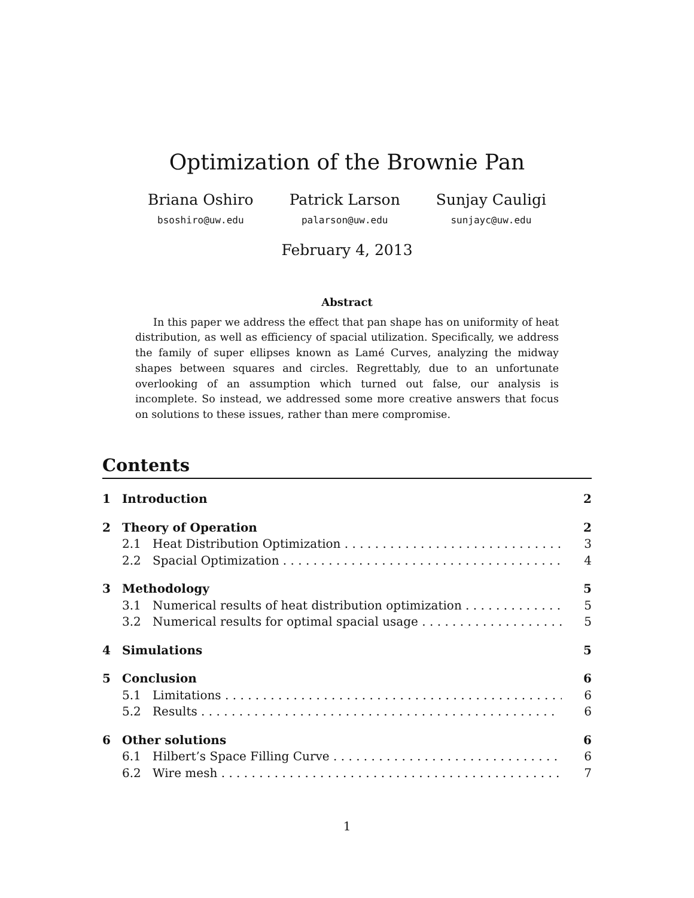Optimization of the Brownie Pan
Briana Oshiro
bsoshiro@uw.edu
Patrick Larson
palarson@uw.edu
Sunjay Cauligi
sunjayc@uw.edu
February 4, 2013
Abstract
In this paper we address the effect that pan shape has on uniformity of heat distribution, as well as efficiency of spacial utilization. Specifically, we address the family of super ellipses known as Lamé Curves, analyzing the midway shapes between squares and circles. Regrettably, due to an unfortunate overlooking of an assumption which turned out false, our analysis is incomplete. So instead, we addressed some more creative answers that focus on solutions to these issues, rather than mere compromise.
Contents
1 Introduction 2
2 Theory of Operation 2
2.1 Heat Distribution Optimization 3
2.2 Spacial Optimization 4
3 Methodology 5
3.1 Numerical results of heat distribution optimization 5
3.2 Numerical results for optimal spacial usage 5
4 Simulations 5
5 Conclusion 6
5.1 Limitations 6
5.2 Results 6
6 Other solutions 6
6.1 Hilbert’s Space Filling Curve 6
6.2 Wire mesh 7
1